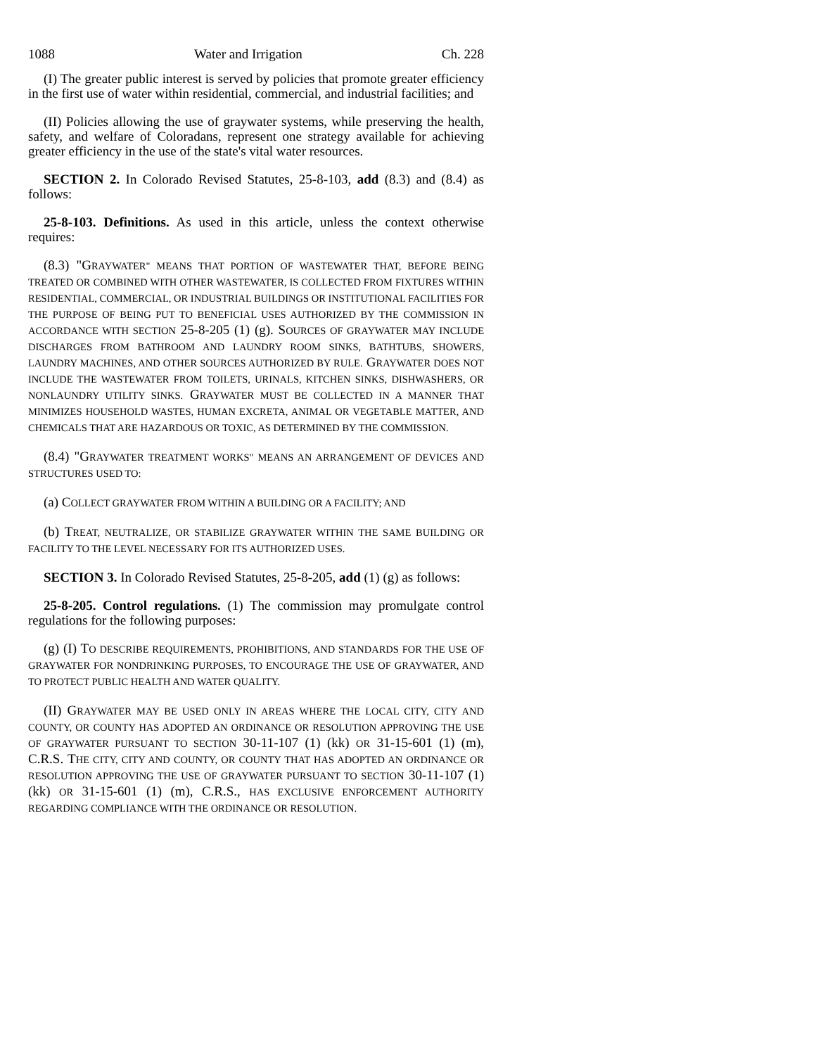1088 Water and Irrigation Ch. 228
(I) The greater public interest is served by policies that promote greater efficiency in the first use of water within residential, commercial, and industrial facilities; and
(II) Policies allowing the use of graywater systems, while preserving the health, safety, and welfare of Coloradans, represent one strategy available for achieving greater efficiency in the use of the state's vital water resources.
SECTION 2. In Colorado Revised Statutes, 25-8-103, add (8.3) and (8.4) as follows:
25-8-103. Definitions. As used in this article, unless the context otherwise requires:
(8.3) "GRAYWATER" MEANS THAT PORTION OF WASTEWATER THAT, BEFORE BEING TREATED OR COMBINED WITH OTHER WASTEWATER, IS COLLECTED FROM FIXTURES WITHIN RESIDENTIAL, COMMERCIAL, OR INDUSTRIAL BUILDINGS OR INSTITUTIONAL FACILITIES FOR THE PURPOSE OF BEING PUT TO BENEFICIAL USES AUTHORIZED BY THE COMMISSION IN ACCORDANCE WITH SECTION 25-8-205 (1) (g). SOURCES OF GRAYWATER MAY INCLUDE DISCHARGES FROM BATHROOM AND LAUNDRY ROOM SINKS, BATHTUBS, SHOWERS, LAUNDRY MACHINES, AND OTHER SOURCES AUTHORIZED BY RULE. GRAYWATER DOES NOT INCLUDE THE WASTEWATER FROM TOILETS, URINALS, KITCHEN SINKS, DISHWASHERS, OR NONLAUNDRY UTILITY SINKS. GRAYWATER MUST BE COLLECTED IN A MANNER THAT MINIMIZES HOUSEHOLD WASTES, HUMAN EXCRETA, ANIMAL OR VEGETABLE MATTER, AND CHEMICALS THAT ARE HAZARDOUS OR TOXIC, AS DETERMINED BY THE COMMISSION.
(8.4) "GRAYWATER TREATMENT WORKS" MEANS AN ARRANGEMENT OF DEVICES AND STRUCTURES USED TO:
(a) COLLECT GRAYWATER FROM WITHIN A BUILDING OR A FACILITY; AND
(b) TREAT, NEUTRALIZE, OR STABILIZE GRAYWATER WITHIN THE SAME BUILDING OR FACILITY TO THE LEVEL NECESSARY FOR ITS AUTHORIZED USES.
SECTION 3. In Colorado Revised Statutes, 25-8-205, add (1) (g) as follows:
25-8-205. Control regulations. (1) The commission may promulgate control regulations for the following purposes:
(g) (I) TO DESCRIBE REQUIREMENTS, PROHIBITIONS, AND STANDARDS FOR THE USE OF GRAYWATER FOR NONDRINKING PURPOSES, TO ENCOURAGE THE USE OF GRAYWATER, AND TO PROTECT PUBLIC HEALTH AND WATER QUALITY.
(II) GRAYWATER MAY BE USED ONLY IN AREAS WHERE THE LOCAL CITY, CITY AND COUNTY, OR COUNTY HAS ADOPTED AN ORDINANCE OR RESOLUTION APPROVING THE USE OF GRAYWATER PURSUANT TO SECTION 30-11-107 (1) (kk) OR 31-15-601 (1) (m), C.R.S. THE CITY, CITY AND COUNTY, OR COUNTY THAT HAS ADOPTED AN ORDINANCE OR RESOLUTION APPROVING THE USE OF GRAYWATER PURSUANT TO SECTION 30-11-107 (1) (kk) OR 31-15-601 (1) (m), C.R.S., HAS EXCLUSIVE ENFORCEMENT AUTHORITY REGARDING COMPLIANCE WITH THE ORDINANCE OR RESOLUTION.